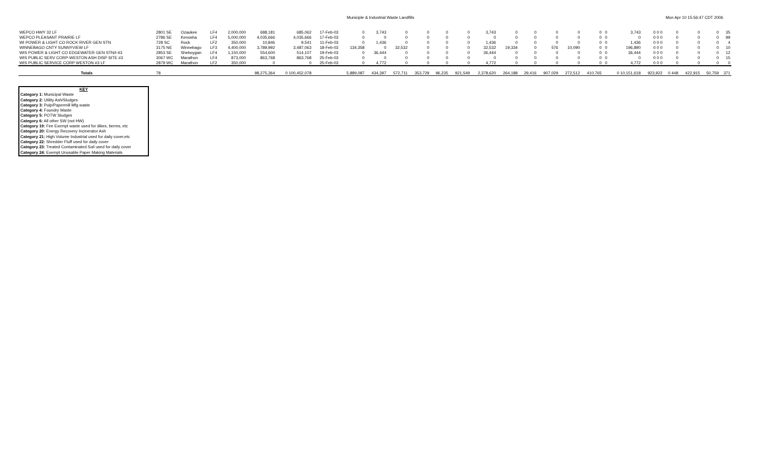Municiple & Industrial Waste Landfills Mon Apr 10 15:56:47 CDT 2006
| WEPCO HWY 32 LF | 2801 SE | Ozaukee | LF4 | 2,000,000 | 688,181 | 685,062 | 17-Feb-03 | 0 | 3,743 | 0 | 0 | 0 | 0 | 3,743 | 0 | 0 | 0 | 0 | 0 | 0 | 3,743 | 0 0 0 | 0 | 0 | 0 | 35 |
| WEPCO PLEASANT PRAIRIE LF | 2786 SE | Kenosha | LF4 | 5,000,000 | 4,035,666 | 4,035,666 | 17-Feb-03 | 0 | 0 | 0 | 0 | 0 | 0 | 0 | 0 | 0 | 0 | 0 | 0 | 0 | 0 | 0 0 0 | 0 | 0 | 0 | 99 |
| WI POWER & LIGHT CO ROCK RIVER GEN STN | 728 SC | Rock | LF2 | 350,000 | 10,846 | 9,541 | 11-Feb-03 | 0 | 1,436 | 0 | 0 | 0 | 0 | 1,436 | 0 | 0 | 0 | 0 | 0 | 0 | 1,436 | 0 0 0 | 0 | 0 | 0 | 4 |
| WINNEBAGO CNTY SUNNYVIEW LF | 3175 NE | Winnebago | LF3 | 4,400,000 | 3,789,992 | 3,487,063 | 18-Feb-03 | 134,358 | 0 | 32,532 | 0 | 0 | 0 | 32,532 | 19,334 | 0 | 576 | 10,090 | 0 | 0 | 196,890 | 0 0 0 | 0 | 0 | 0 | 10 |
| WIS POWER & LIGHT CO EDGEWATER GEN STN/I-43 | 2853 SE | Sheboygan | LF4 | 1,150,000 | 554,600 | 514,107 | 19-Feb-03 | 0 | 36,444 | 0 | 0 | 0 | 0 | 36,444 | 0 | 0 | 0 | 0 | 0 | 0 | 36,444 | 0 0 0 | 0 | 0 | 0 | 12 |
| WIS PUBLIC SERV CORP-WESTON ASH DISP SITE #3 | 3067 WC | Marathon | LF4 | 873,000 | 863,768 | 863,768 | 25-Feb-03 | 0 | 0 | 0 | 0 | 0 | 0 | 0 | 0 | 0 | 0 | 0 | 0 | 0 | 0 | 0 0 0 | 0 | 0 | 0 | 15 |
| WIS PUBLIC SERVICE CORP WESTON #3 LF | 2879 WC | Marathon | LF2 | 350,000 | 0 | 0 | 25-Feb-03 | 0 | 4,772 | 0 | 0 | 0 | 0 | 4,772 | 0 | 0 | 0 | 0 | 0 | 0 | 4,772 | 0 0 0 | 0 | 0 | 0 | 0 |
| Totals | 78 | | | | 98,275,364 | 0 100,452,078 | | 5,889,087 | 434,397 | 572,711 | 353,729 | 96,235 | 921,549 | 2,378,620 | 264,188 | 29,416 | 907,029 | 272,512 | 410,765 | | 0 10,151,618 | 923,922 | 0 448 | 422,915 | 50,759 | 371 |
KEY
Category 1: Municipal Waste
Category 2: Utility Ash/Sludges
Category 3: Pulp/Papermill Mfg waste
Category 4: Foundry Waste
Category 5: POTW Sludges
Category 6: All other SW (not HW)
Category 19: Fee Exempt waste used for dikes, berms, etc
Category 20: Energy Recovery Incinerator Ash
Category 21: High Volume Industrial used for daily cover,etc
Category 22: Shredder Fluff used for daily cover
Category 23: Treated Contaminated Soil used for daily cover
Category 24: Exempt Unusable Paper Making Materials